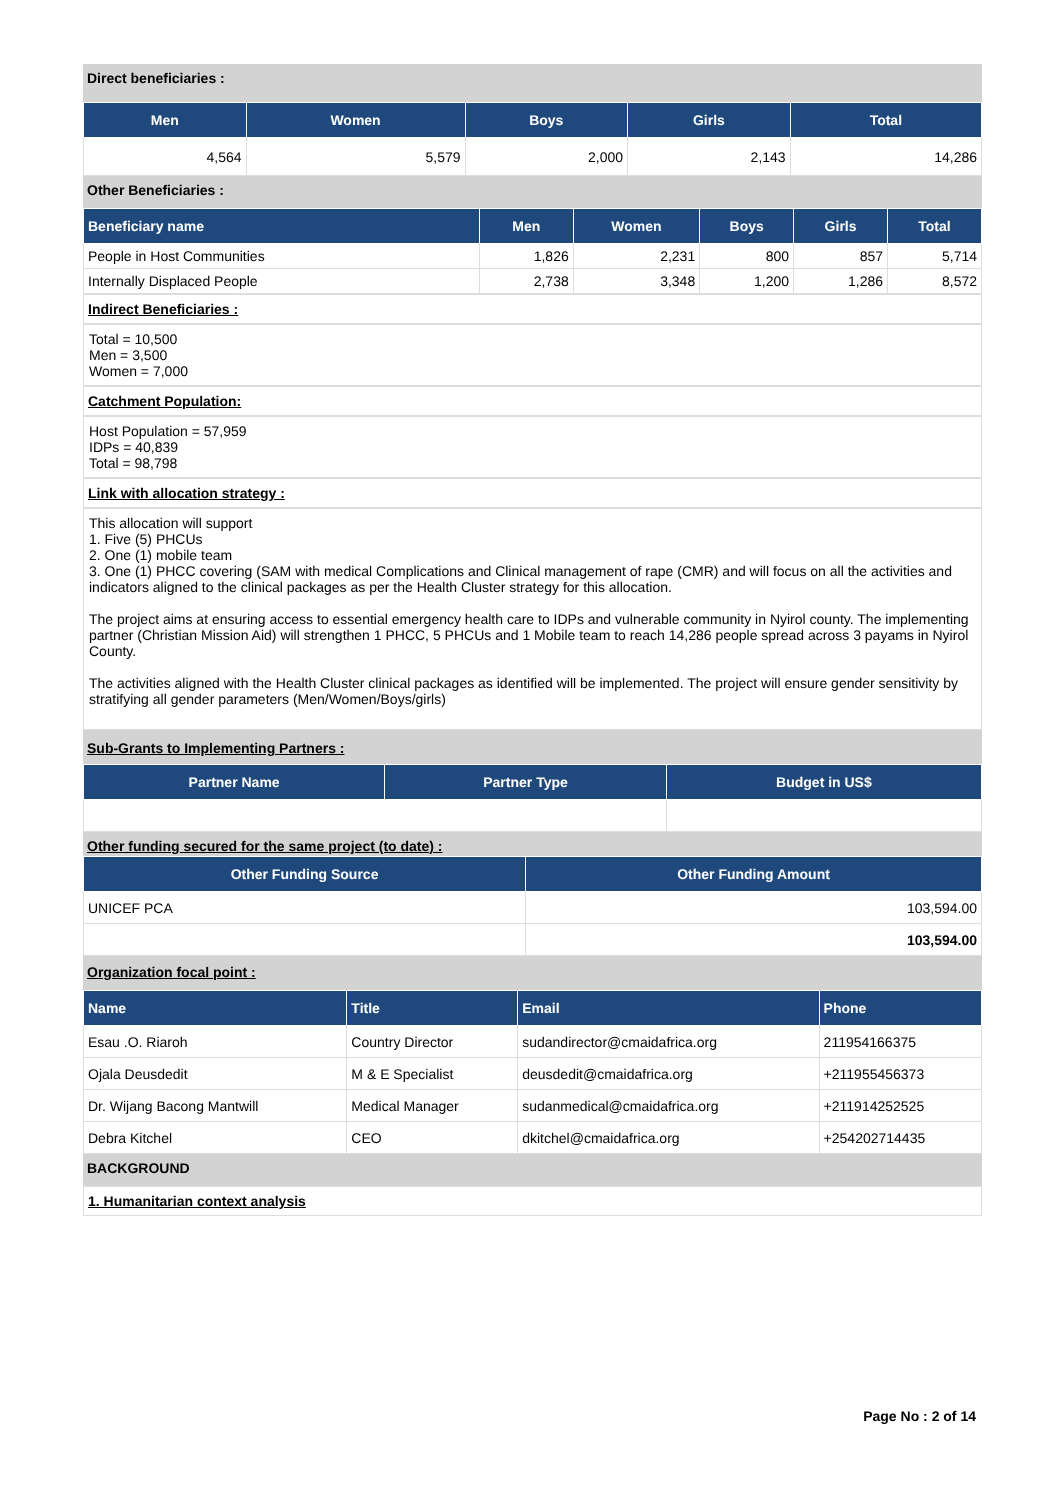Direct beneficiaries :
| Men | Women | Boys | Girls | Total |
| --- | --- | --- | --- | --- |
| 4,564 | 5,579 | 2,000 | 2,143 | 14,286 |
Other Beneficiaries :
| Beneficiary name | Men | Women | Boys | Girls | Total |
| --- | --- | --- | --- | --- | --- |
| People in Host Communities | 1,826 | 2,231 | 800 | 857 | 5,714 |
| Internally Displaced People | 2,738 | 3,348 | 1,200 | 1,286 | 8,572 |
Indirect Beneficiaries :
Total = 10,500
Men = 3,500
Women = 7,000
Catchment Population:
Host Population = 57,959
IDPs = 40,839
Total = 98,798
Link with allocation strategy :
This allocation will support
1. Five (5) PHCUs
2. One (1) mobile team
3. One (1) PHCC covering (SAM with medical Complications and Clinical management of rape (CMR) and will focus on all the activities and indicators aligned to the clinical packages as per the Health Cluster strategy for this allocation.
The project aims at ensuring access to essential emergency health care to IDPs and vulnerable community in Nyirol county. The implementing partner (Christian Mission Aid) will strengthen 1 PHCC, 5 PHCUs and 1 Mobile team to reach 14,286 people spread across 3 payams in Nyirol County.
The activities aligned with the Health Cluster clinical packages as identified will be implemented. The project will ensure gender sensitivity by stratifying all gender parameters (Men/Women/Boys/girls)
Sub-Grants to Implementing Partners :
| Partner Name | Partner Type | Budget in US$ |
| --- | --- | --- |
Other funding secured for the same project (to date) :
| Other Funding Source | Other Funding Amount |
| --- | --- |
| UNICEF PCA | 103,594.00 |
| | 103,594.00 |
Organization focal point :
| Name | Title | Email | Phone |
| --- | --- | --- | --- |
| Esau .O. Riaroh | Country Director | sudandirector@cmaidafrica.org | 211954166375 |
| Ojala Deusdedit | M & E Specialist | deusdedit@cmaidafrica.org | +211955456373 |
| Dr. Wijang Bacong Mantwill | Medical Manager | sudanmedical@cmaidafrica.org | +211914252525 |
| Debra Kitchel | CEO | dkitchel@cmaidafrica.org | +254202714435 |
BACKGROUND
1. Humanitarian context analysis
Page No : 2 of 14